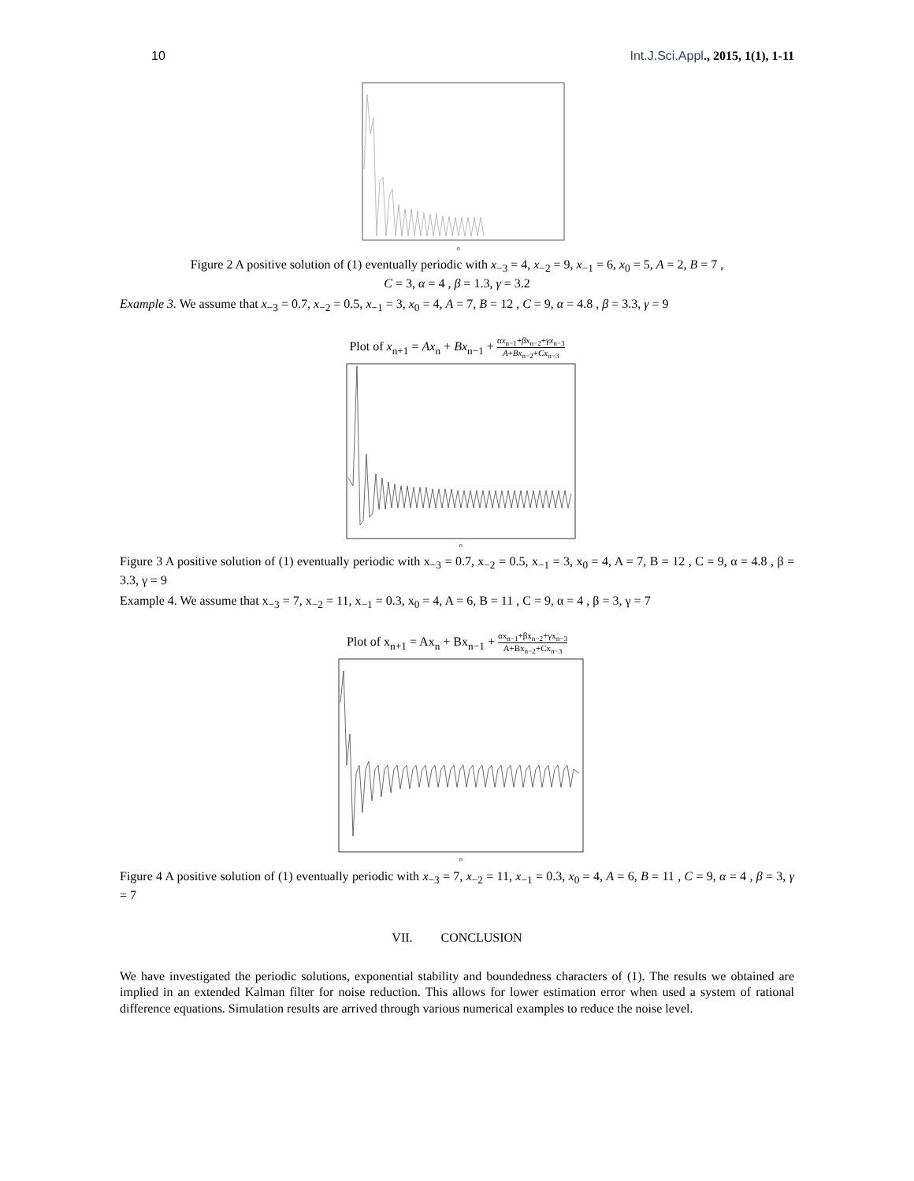10 Int.J.Sci.Appl., 2015, 1(1), 1-11
n
Figure 2 A positive solution of (1) eventually periodic with x<sub>−3</sub> = 4, x<sub>−2</sub> = 9, x<sub>−1</sub> = 6, x<sub>0</sub> = 5, A = 2, B = 7 ,
C = 3, α = 4 , β = 1.3, γ = 3.2
Example 3. We assume that x<sub>−3</sub> = 0.7, x<sub>−2</sub> = 0.5, x<sub>−1</sub> = 3, x<sub>0</sub> = 4, A = 7, B = 12 , C = 9, α = 4.8 , β = 3.3, γ = 9
Plot of x<sub>n+1</sub> = Ax<sub>n</sub> + Bx<sub>n−1</sub> + αx<sub>n−1</sub>+βx<sub>n−2</sub>+γx<sub>n−3</sub> A+Bx<sub>n−2</sub>+Cx<sub>n−3</sub>
n
Figure 3 A positive solution of (1) eventually periodic with x<sub>−3</sub> = 0.7, x<sub>−2</sub> = 0.5, x<sub>−1</sub> = 3, x<sub>0</sub> = 4, A = 7, B = 12 , C = 9, α = 4.8 , β = 3.3, γ = 9
Example 4. We assume that x<sub>−3</sub> = 7, x<sub>−2</sub> = 11, x<sub>−1</sub> = 0.3, x<sub>0</sub> = 4, A = 6, B = 11 , C = 9, α = 4 , β = 3, γ = 7
Plot of x<sub>n+1</sub> = Ax<sub>n</sub> + Bx<sub>n−1</sub> + αx<sub>n−1</sub>+βx<sub>n−2</sub>+γx<sub>n−3</sub> A+Bx<sub>n−2</sub>+Cx<sub>n−3</sub>
n
Figure 4 A positive solution of (1) eventually periodic with x<sub>−3</sub> = 7, x<sub>−2</sub> = 11, x<sub>−1</sub> = 0.3, x<sub>0</sub> = 4, A = 6, B = 11 , C = 9, α = 4 , β = 3, γ = 7
VII. CONCLUSION
We have investigated the periodic solutions, exponential stability and boundedness characters of (1). The results we obtained are implied in an extended Kalman filter for noise reduction. This allows for lower estimation error when used a system of rational difference equations. Simulation results are arrived through various numerical examples to reduce the noise level.